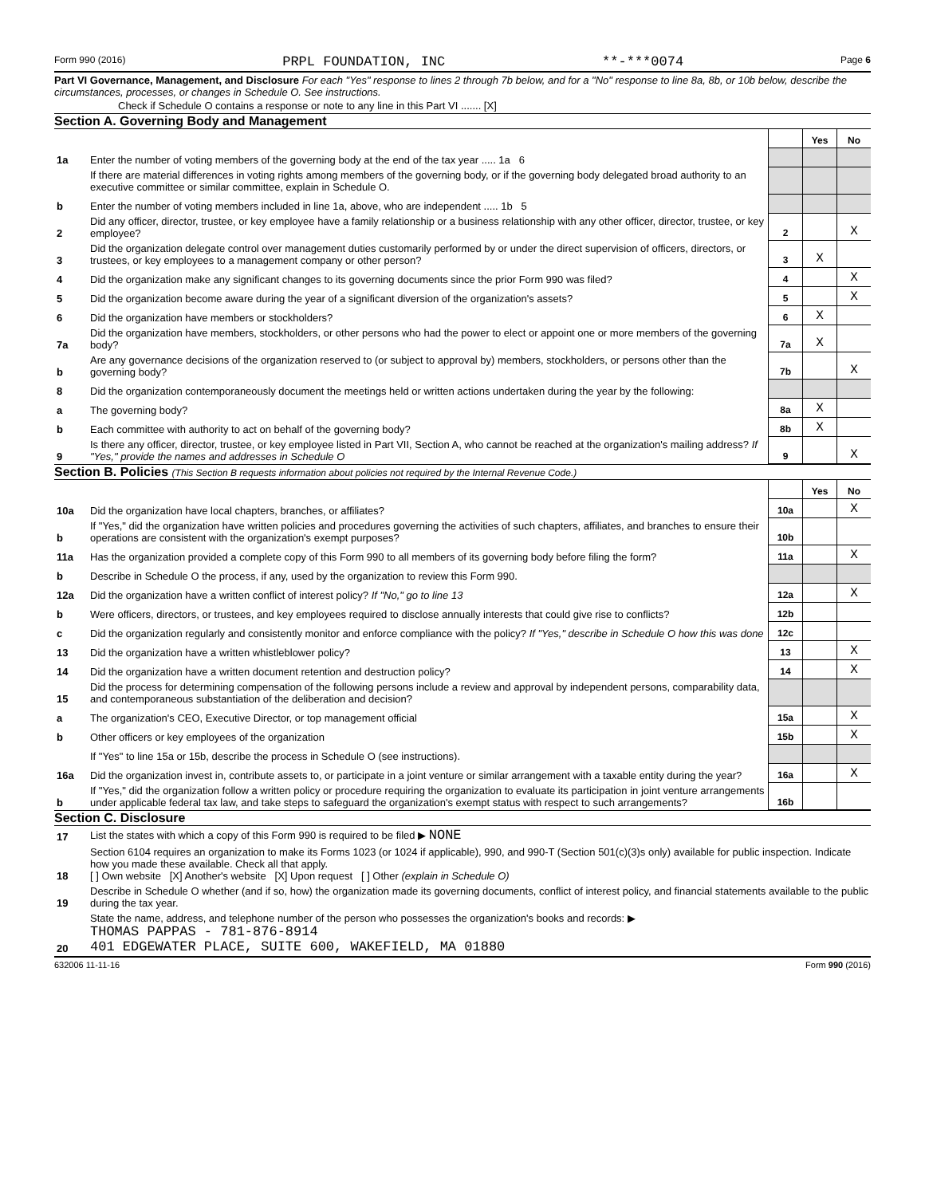Form 990 (2016) PRPL FOUNDATION, INC **-***0074 Page 6
Part VI Governance, Management, and Disclosure For each "Yes" response to lines 2 through 7b below, and for a "No" response to line 8a, 8b, or 10b below, describe the circumstances, processes, or changes in Schedule O. See instructions.
Check if Schedule O contains a response or note to any line in this Part VI ....... [X]
Section A. Governing Body and Management
| | | | Yes | No |
| 1a | Enter the number of voting members of the governing body at the end of the tax year ..... 1a 6 | | | |
| | If there are material differences in voting rights among members of the governing body, or if the governing body delegated broad authority to an executive committee or similar committee, explain in Schedule O. | | | |
| b | Enter the number of voting members included in line 1a, above, who are independent ..... 1b 5 | | | |
| 2 | Did any officer, director, trustee, or key employee have a family relationship or a business relationship with any other officer, director, trustee, or key employee? | 2 | | X |
| 3 | Did the organization delegate control over management duties customarily performed by or under the direct supervision of officers, directors, or trustees, or key employees to a management company or other person? | 3 | X | |
| 4 | Did the organization make any significant changes to its governing documents since the prior Form 990 was filed? | 4 | | X |
| 5 | Did the organization become aware during the year of a significant diversion of the organization's assets? | 5 | | X |
| 6 | Did the organization have members or stockholders? | 6 | X | |
| 7a | Did the organization have members, stockholders, or other persons who had the power to elect or appoint one or more members of the governing body? | 7a | X | |
| b | Are any governance decisions of the organization reserved to (or subject to approval by) members, stockholders, or persons other than the governing body? | 7b | | X |
| 8 | Did the organization contemporaneously document the meetings held or written actions undertaken during the year by the following: | | | |
| a | The governing body? | 8a | X | |
| b | Each committee with authority to act on behalf of the governing body? | 8b | X | |
| 9 | Is there any officer, director, trustee, or key employee listed in Part VII, Section A, who cannot be reached at the organization's mailing address? If "Yes," provide the names and addresses in Schedule O | 9 | | X |
Section B. Policies (This Section B requests information about policies not required by the Internal Revenue Code.)
| | | | Yes | No |
| 10a | Did the organization have local chapters, branches, or affiliates? | 10a | | X |
| b | If "Yes," did the organization have written policies and procedures governing the activities of such chapters, affiliates, and branches to ensure their operations are consistent with the organization's exempt purposes? | 10b | | |
| 11a | Has the organization provided a complete copy of this Form 990 to all members of its governing body before filing the form? | 11a | | X |
| b | Describe in Schedule O the process, if any, used by the organization to review this Form 990. | | | |
| 12a | Did the organization have a written conflict of interest policy? If "No," go to line 13 | 12a | | X |
| b | Were officers, directors, or trustees, and key employees required to disclose annually interests that could give rise to conflicts? | 12b | | |
| c | Did the organization regularly and consistently monitor and enforce compliance with the policy? If "Yes," describe in Schedule O how this was done | 12c | | |
| 13 | Did the organization have a written whistleblower policy? | 13 | | X |
| 14 | Did the organization have a written document retention and destruction policy? | 14 | | X |
| 15 | Did the process for determining compensation of the following persons include a review and approval by independent persons, comparability data, and contemporaneous substantiation of the deliberation and decision? | | | |
| a | The organization's CEO, Executive Director, or top management official | 15a | | X |
| b | Other officers or key employees of the organization | 15b | | X |
| | If "Yes" to line 15a or 15b, describe the process in Schedule O (see instructions). | | | |
| 16a | Did the organization invest in, contribute assets to, or participate in a joint venture or similar arrangement with a taxable entity during the year? | 16a | | X |
| b | If "Yes," did the organization follow a written policy or procedure requiring the organization to evaluate its participation in joint venture arrangements under applicable federal tax law, and take steps to safeguard the organization's exempt status with respect to such arrangements? | 16b | | |
Section C. Disclosure
| 17 | List the states with which a copy of this Form 990 is required to be filed ▶ NONE |
| 18 | Section 6104 requires an organization to make its Forms 1023 (or 1024 if applicable), 990, and 990-T (Section 501(c)(3)s only) available for public inspection. Indicate how you made these available. Check all that apply. [ ] Own website [X] Another's website [X] Upon request [ ] Other (explain in Schedule O) |
| 19 | Describe in Schedule O whether (and if so, how) the organization made its governing documents, conflict of interest policy, and financial statements available to the public during the tax year. |
| 20 | State the name, address, and telephone number of the person who possesses the organization's books and records: ▶ THOMAS PAPPAS - 781-876-8914 401 EDGEWATER PLACE, SUITE 600, WAKEFIELD, MA 01880 |
632006 11-11-16 Form 990 (2016)